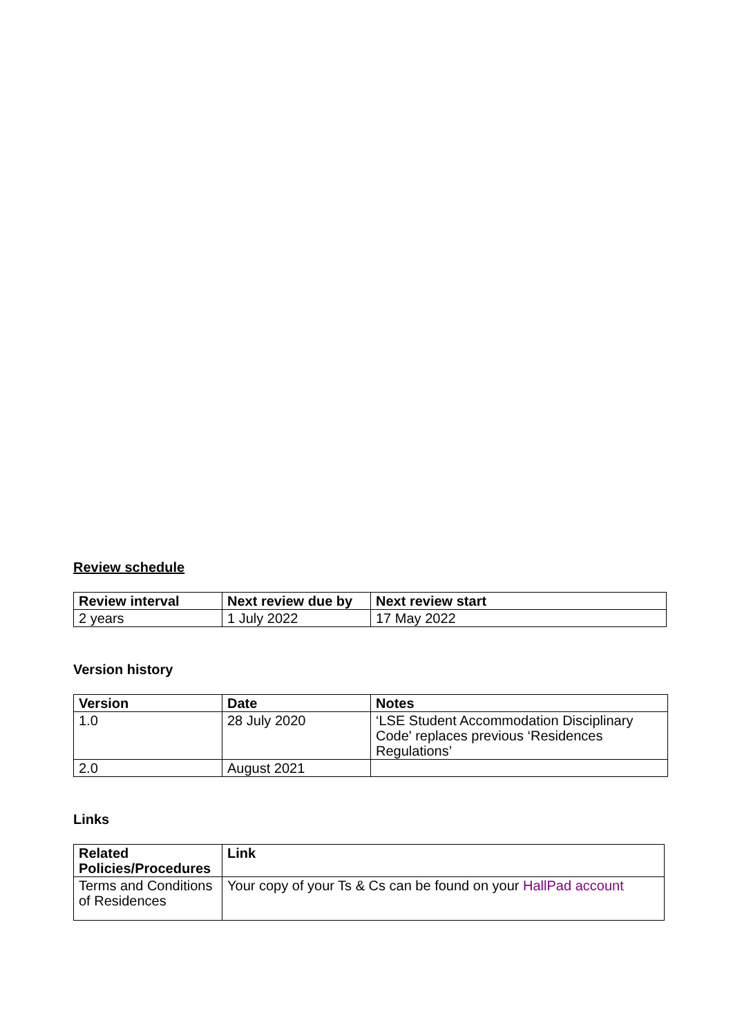Review schedule
| Review interval | Next review due by | Next review start |
| --- | --- | --- |
| 2 years | 1 July 2022 | 17 May 2022 |
Version history
| Version | Date | Notes |
| --- | --- | --- |
| 1.0 | 28 July 2020 | ‘LSE Student Accommodation Disciplinary Code' replaces previous ‘Residences Regulations’ |
| 2.0 | August 2021 | |
Links
| Related Policies/Procedures | Link |
| --- | --- |
| Terms and Conditions of Residences | Your copy of your Ts & Cs can be found on your HallPad account |